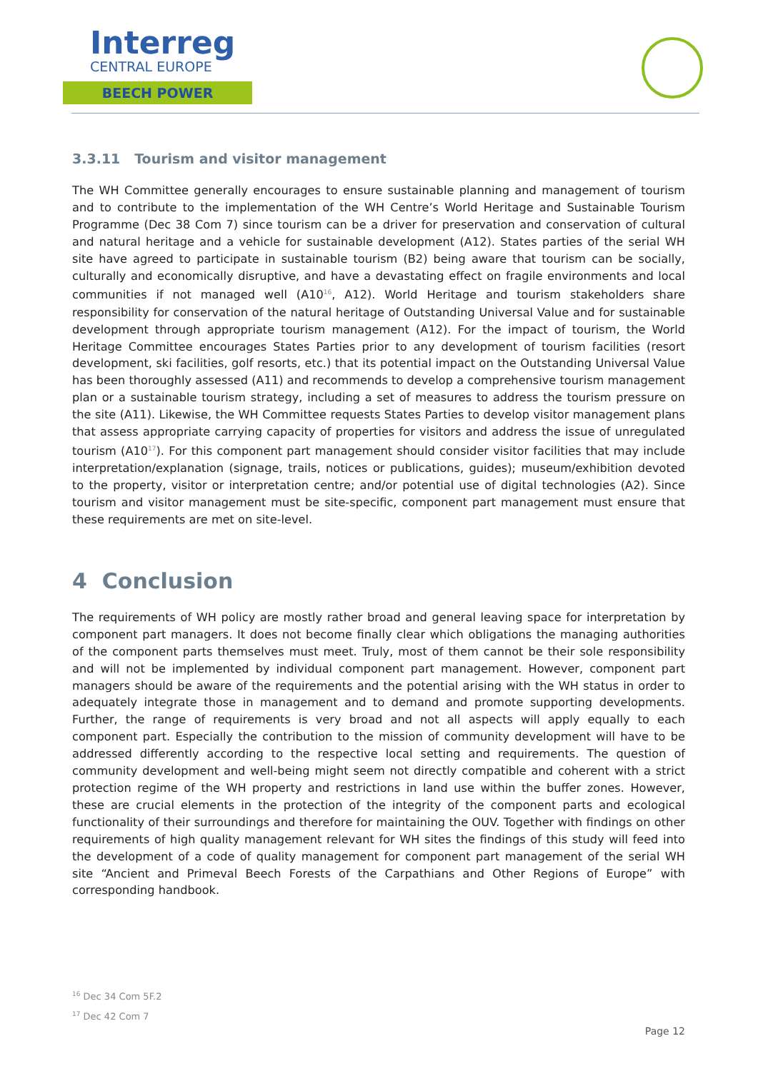Interreg
CENTRAL EUROPE
BEECH POWER
3.3.11 Tourism and visitor management
The WH Committee generally encourages to ensure sustainable planning and management of tourism and to contribute to the implementation of the WH Centre’s World Heritage and Sustainable Tourism Programme (Dec 38 Com 7) since tourism can be a driver for preservation and conservation of cultural and natural heritage and a vehicle for sustainable development (A12). States parties of the serial WH site have agreed to participate in sustainable tourism (B2) being aware that tourism can be socially, culturally and economically disruptive, and have a devastating effect on fragile environments and local communities if not managed well (A10<sup>16</sup>, A12). World Heritage and tourism stakeholders share responsibility for conservation of the natural heritage of Outstanding Universal Value and for sustainable development through appropriate tourism management (A12). For the impact of tourism, the World Heritage Committee encourages States Parties prior to any development of tourism facilities (resort development, ski facilities, golf resorts, etc.) that its potential impact on the Outstanding Universal Value has been thoroughly assessed (A11) and recommends to develop a comprehensive tourism management plan or a sustainable tourism strategy, including a set of measures to address the tourism pressure on the site (A11). Likewise, the WH Committee requests States Parties to develop visitor management plans that assess appropriate carrying capacity of properties for visitors and address the issue of unregulated tourism (A10<sup>17</sup>). For this component part management should consider visitor facilities that may include interpretation/explanation (signage, trails, notices or publications, guides); museum/exhibition devoted to the property, visitor or interpretation centre; and/or potential use of digital technologies (A2). Since tourism and visitor management must be site-specific, component part management must ensure that these requirements are met on site-level.
4 Conclusion
The requirements of WH policy are mostly rather broad and general leaving space for interpretation by component part managers. It does not become finally clear which obligations the managing authorities of the component parts themselves must meet. Truly, most of them cannot be their sole responsibility and will not be implemented by individual component part management. However, component part managers should be aware of the requirements and the potential arising with the WH status in order to adequately integrate those in management and to demand and promote supporting developments. Further, the range of requirements is very broad and not all aspects will apply equally to each component part. Especially the contribution to the mission of community development will have to be addressed differently according to the respective local setting and requirements. The question of community development and well-being might seem not directly compatible and coherent with a strict protection regime of the WH property and restrictions in land use within the buffer zones. However, these are crucial elements in the protection of the integrity of the component parts and ecological functionality of their surroundings and therefore for maintaining the OUV. Together with findings on other requirements of high quality management relevant for WH sites the findings of this study will feed into the development of a code of quality management for component part management of the serial WH site “Ancient and Primeval Beech Forests of the Carpathians and Other Regions of Europe” with corresponding handbook.
<sup>16</sup> Dec 34 Com 5F.2
<sup>17</sup> Dec 42 Com 7
Page 12